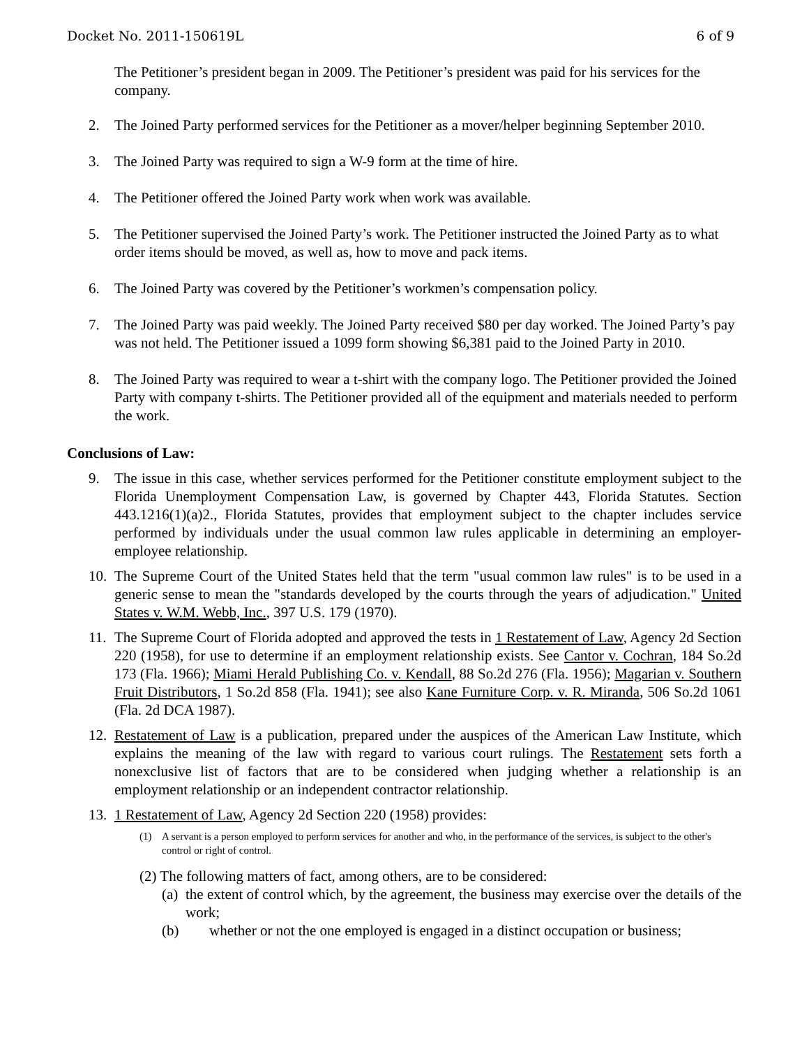Docket No. 2011-150619L 6 of 9
The Petitioner’s president began in 2009. The Petitioner’s president was paid for his services for the company.
2. The Joined Party performed services for the Petitioner as a mover/helper beginning September 2010.
3. The Joined Party was required to sign a W-9 form at the time of hire.
4. The Petitioner offered the Joined Party work when work was available.
5. The Petitioner supervised the Joined Party’s work. The Petitioner instructed the Joined Party as to what order items should be moved, as well as, how to move and pack items.
6. The Joined Party was covered by the Petitioner’s workmen’s compensation policy.
7. The Joined Party was paid weekly. The Joined Party received $80 per day worked. The Joined Party’s pay was not held. The Petitioner issued a 1099 form showing $6,381 paid to the Joined Party in 2010.
8. The Joined Party was required to wear a t-shirt with the company logo. The Petitioner provided the Joined Party with company t-shirts. The Petitioner provided all of the equipment and materials needed to perform the work.
Conclusions of Law:
9. The issue in this case, whether services performed for the Petitioner constitute employment subject to the Florida Unemployment Compensation Law, is governed by Chapter 443, Florida Statutes. Section 443.1216(1)(a)2., Florida Statutes, provides that employment subject to the chapter includes service performed by individuals under the usual common law rules applicable in determining an employer-employee relationship.
10.
The Supreme Court of the United States held that the term "usual common law rules" is to be used in a generic sense to mean the "standards developed by the courts through the years of adjudication." United States v. W.M. Webb, Inc., 397 U.S. 179 (1970).
11.
The Supreme Court of Florida adopted and approved the tests in 1 Restatement of Law, Agency 2d Section 220 (1958), for use to determine if an employment relationship exists. See Cantor v. Cochran, 184 So.2d 173 (Fla. 1966); Miami Herald Publishing Co. v. Kendall, 88 So.2d 276 (Fla. 1956); Magarian v. Southern Fruit Distributors, 1 So.2d 858 (Fla. 1941); see also Kane Furniture Corp. v. R. Miranda, 506 So.2d 1061 (Fla. 2d DCA 1987).
12.
Restatement of Law is a publication, prepared under the auspices of the American Law Institute, which explains the meaning of the law with regard to various court rulings. The Restatement sets forth a nonexclusive list of factors that are to be considered when judging whether a relationship is an employment relationship or an independent contractor relationship.
13.
1 Restatement of Law, Agency 2d Section 220 (1958) provides:
(1) A servant is a person employed to perform services for another and who, in the performance of the services, is subject to the other's control or right of control.
(2) The following matters of fact, among others, are to be considered:
(a) the extent of control which, by the agreement, the business may exercise over the details of the work;
(b) whether or not the one employed is engaged in a distinct occupation or business;